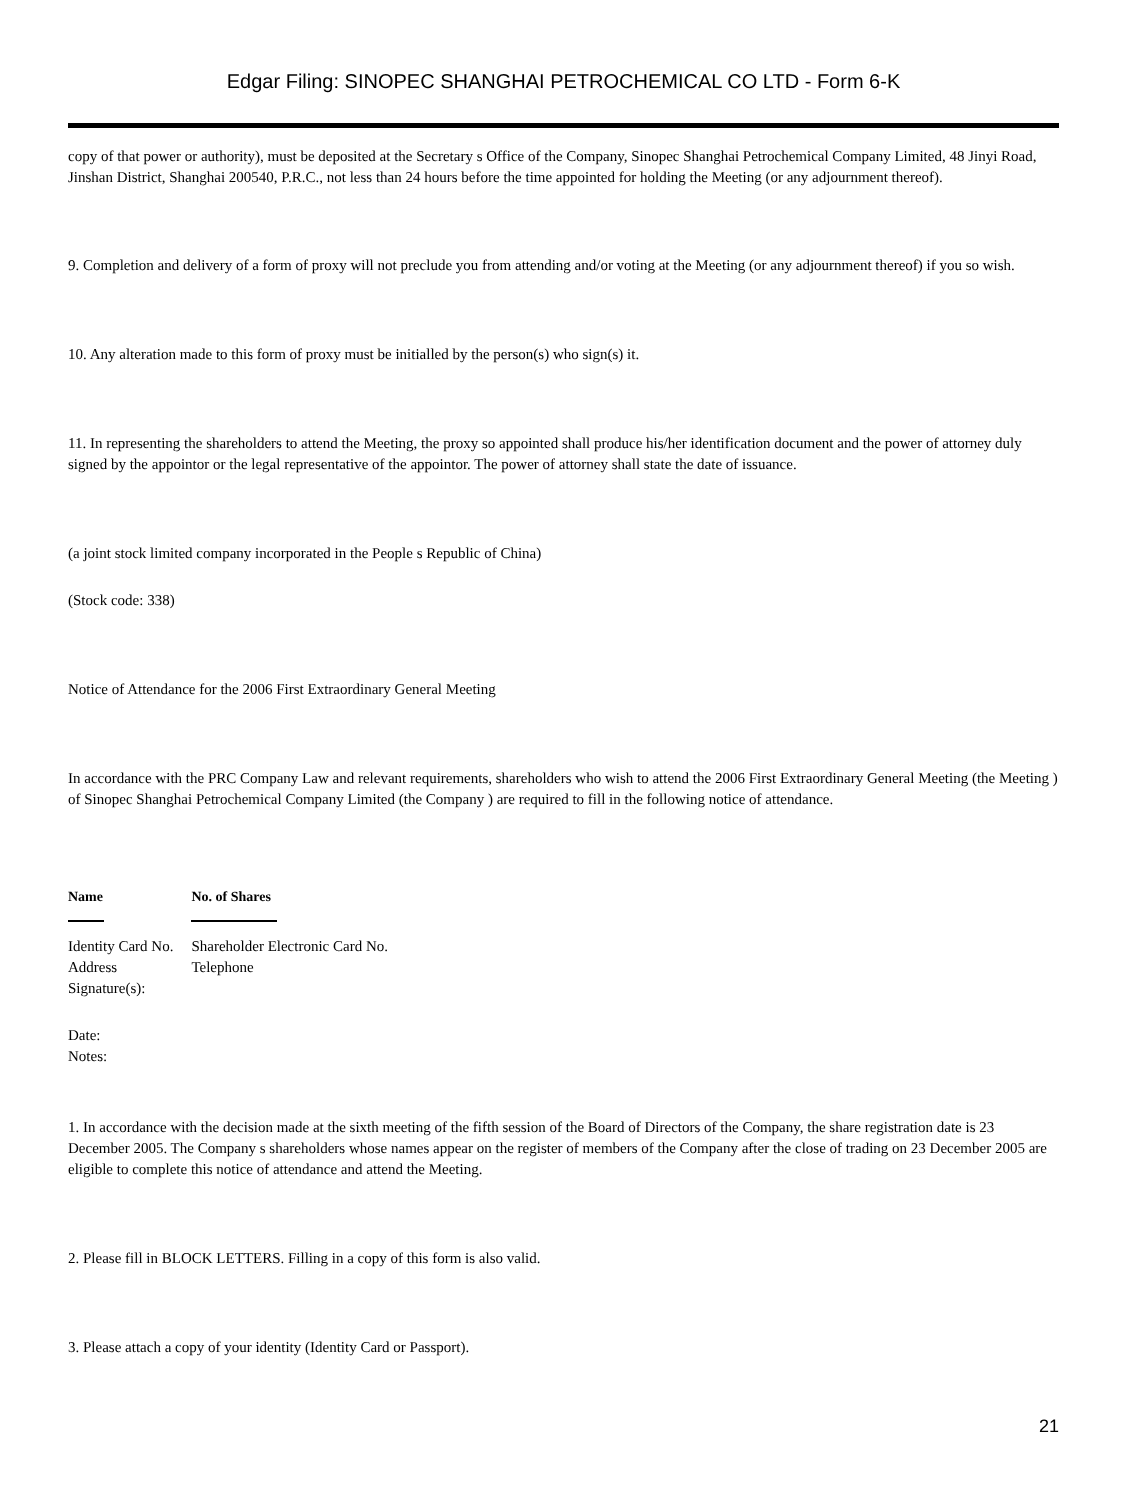Edgar Filing: SINOPEC SHANGHAI PETROCHEMICAL CO LTD - Form 6-K
copy of that power or authority), must be deposited at the Secretary s Office of the Company, Sinopec Shanghai Petrochemical Company Limited, 48 Jinyi Road, Jinshan District, Shanghai 200540, P.R.C., not less than 24 hours before the time appointed for holding the Meeting (or any adjournment thereof).
9. Completion and delivery of a form of proxy will not preclude you from attending and/or voting at the Meeting (or any adjournment thereof) if you so wish.
10. Any alteration made to this form of proxy must be initialled by the person(s) who sign(s) it.
11. In representing the shareholders to attend the Meeting, the proxy so appointed shall produce his/her identification document and the power of attorney duly signed by the appointor or the legal representative of the appointor. The power of attorney shall state the date of issuance.
(a joint stock limited company incorporated in the People s Republic of China)
(Stock code: 338)
Notice of Attendance for the 2006 First Extraordinary General Meeting
In accordance with the PRC Company Law and relevant requirements, shareholders who wish to attend the 2006 First Extraordinary General Meeting (the Meeting ) of Sinopec Shanghai Petrochemical Company Limited (the Company ) are required to fill in the following notice of attendance.
| Name | No. of Shares |
| --- | --- |
| Identity Card No. | Shareholder Electronic Card No. |
| Address | Telephone |
| Signature(s): | |
Date:
Notes:
1. In accordance with the decision made at the sixth meeting of the fifth session of the Board of Directors of the Company, the share registration date is 23 December 2005. The Company s shareholders whose names appear on the register of members of the Company after the close of trading on 23 December 2005 are eligible to complete this notice of attendance and attend the Meeting.
2. Please fill in BLOCK LETTERS. Filling in a copy of this form is also valid.
3. Please attach a copy of your identity (Identity Card or Passport).
21